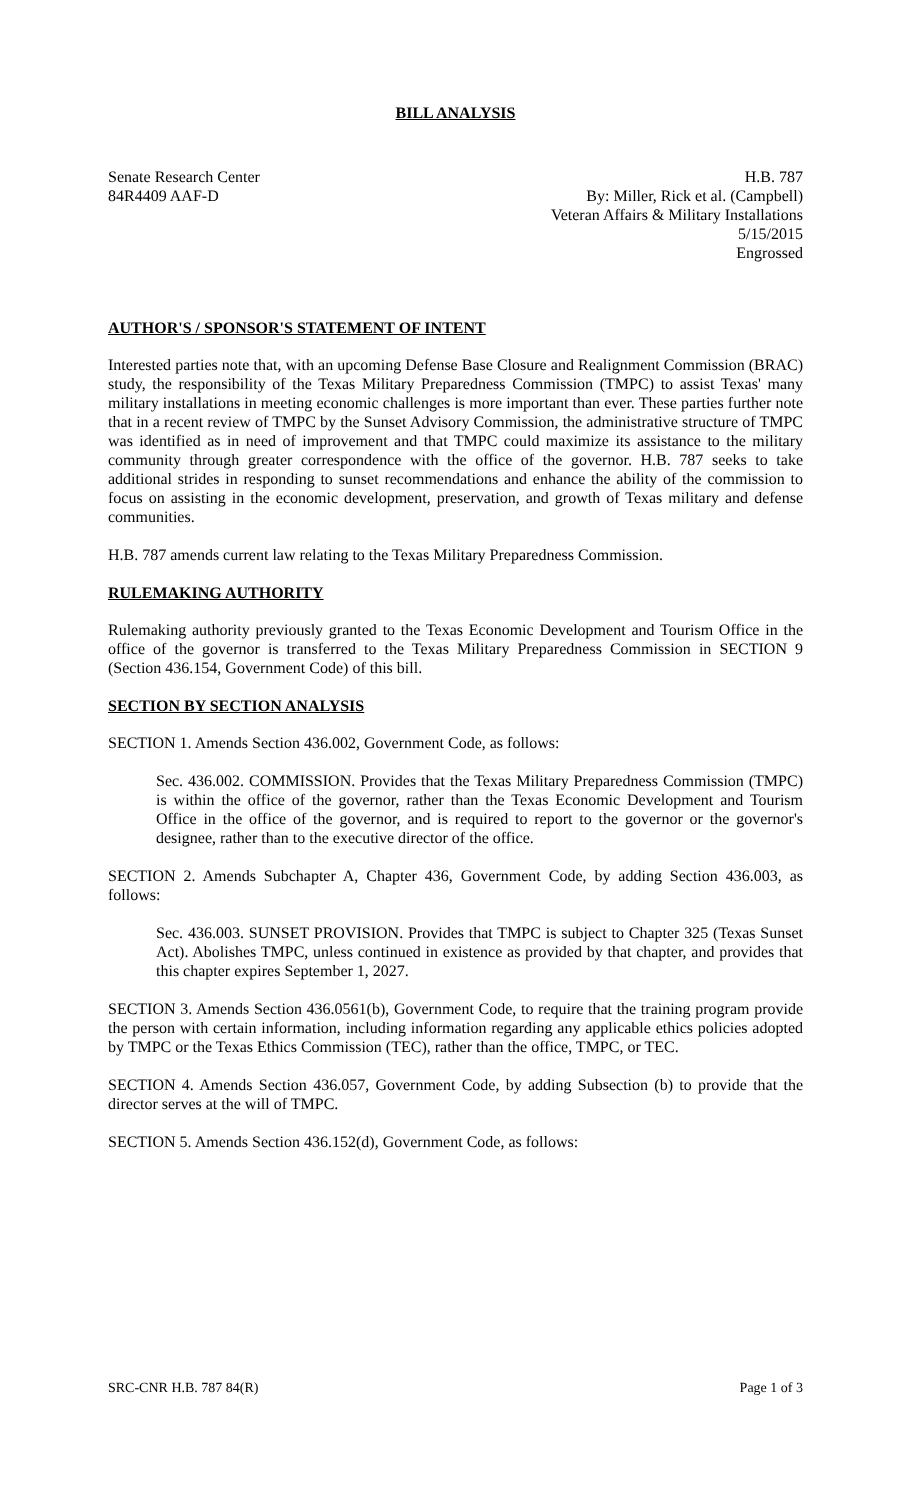BILL ANALYSIS
Senate Research Center
84R4409 AAF-D
H.B. 787
By: Miller, Rick et al. (Campbell)
Veteran Affairs & Military Installations
5/15/2015
Engrossed
AUTHOR'S / SPONSOR'S STATEMENT OF INTENT
Interested parties note that, with an upcoming Defense Base Closure and Realignment Commission (BRAC) study, the responsibility of the Texas Military Preparedness Commission (TMPC) to assist Texas' many military installations in meeting economic challenges is more important than ever. These parties further note that in a recent review of TMPC by the Sunset Advisory Commission, the administrative structure of TMPC was identified as in need of improvement and that TMPC could maximize its assistance to the military community through greater correspondence with the office of the governor. H.B. 787 seeks to take additional strides in responding to sunset recommendations and enhance the ability of the commission to focus on assisting in the economic development, preservation, and growth of Texas military and defense communities.
H.B. 787 amends current law relating to the Texas Military Preparedness Commission.
RULEMAKING AUTHORITY
Rulemaking authority previously granted to the Texas Economic Development and Tourism Office in the office of the governor is transferred to the Texas Military Preparedness Commission in SECTION 9 (Section 436.154, Government Code) of this bill.
SECTION BY SECTION ANALYSIS
SECTION 1. Amends Section 436.002, Government Code, as follows:
Sec. 436.002. COMMISSION. Provides that the Texas Military Preparedness Commission (TMPC) is within the office of the governor, rather than the Texas Economic Development and Tourism Office in the office of the governor, and is required to report to the governor or the governor's designee, rather than to the executive director of the office.
SECTION 2. Amends Subchapter A, Chapter 436, Government Code, by adding Section 436.003, as follows:
Sec. 436.003. SUNSET PROVISION. Provides that TMPC is subject to Chapter 325 (Texas Sunset Act). Abolishes TMPC, unless continued in existence as provided by that chapter, and provides that this chapter expires September 1, 2027.
SECTION 3. Amends Section 436.0561(b), Government Code, to require that the training program provide the person with certain information, including information regarding any applicable ethics policies adopted by TMPC or the Texas Ethics Commission (TEC), rather than the office, TMPC, or TEC.
SECTION 4. Amends Section 436.057, Government Code, by adding Subsection (b) to provide that the director serves at the will of TMPC.
SECTION 5. Amends Section 436.152(d), Government Code, as follows:
SRC-CNR H.B. 787 84(R) Page 1 of 3